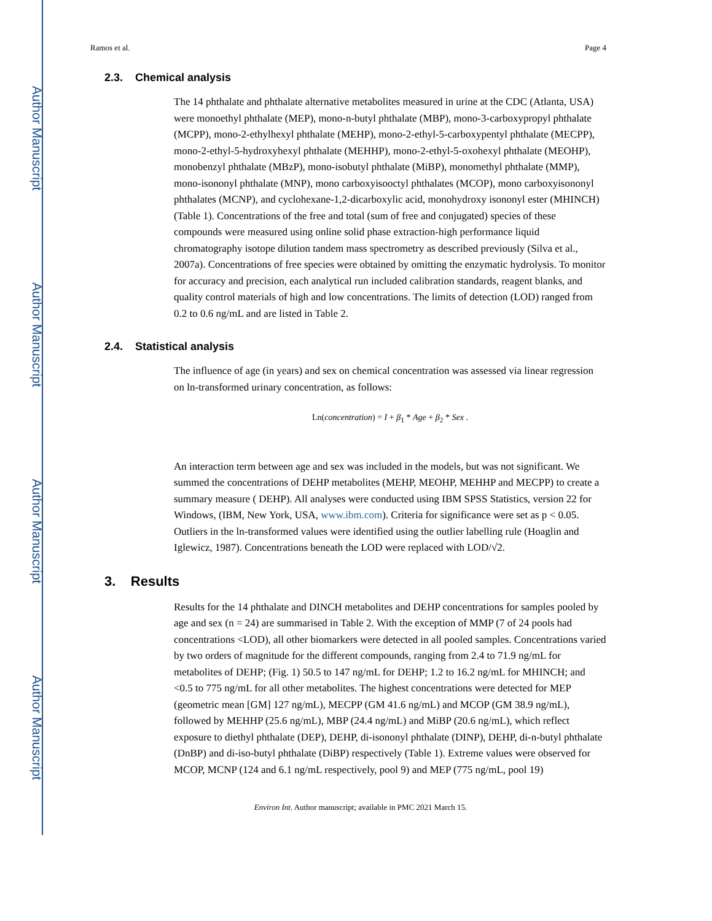Author Manuscript
Author Manuscript
Author Manuscript
Author Manuscript
Ramos et al. Page 4
2.3. Chemical analysis
The 14 phthalate and phthalate alternative metabolites measured in urine at the CDC (Atlanta, USA) were monoethyl phthalate (MEP), mono-n-butyl phthalate (MBP), mono-3-carboxypropyl phthalate (MCPP), mono-2-ethylhexyl phthalate (MEHP), mono-2-ethyl-5-carboxypentyl phthalate (MECPP), mono-2-ethyl-5-hydroxyhexyl phthalate (MEHHP), mono-2-ethyl-5-oxohexyl phthalate (MEOHP), monobenzyl phthalate (MBzP), mono-isobutyl phthalate (MiBP), monomethyl phthalate (MMP), mono-isononyl phthalate (MNP), mono carboxyisooctyl phthalates (MCOP), mono carboxyisononyl phthalates (MCNP), and cyclohexane-1,2-dicarboxylic acid, monohydroxy isononyl ester (MHINCH) (Table 1). Concentrations of the free and total (sum of free and conjugated) species of these compounds were measured using online solid phase extraction-high performance liquid chromatography isotope dilution tandem mass spectrometry as described previously (Silva et al., 2007a). Concentrations of free species were obtained by omitting the enzymatic hydrolysis. To monitor for accuracy and precision, each analytical run included calibration standards, reagent blanks, and quality control materials of high and low concentrations. The limits of detection (LOD) ranged from 0.2 to 0.6 ng/mL and are listed in Table 2.
2.4. Statistical analysis
The influence of age (in years) and sex on chemical concentration was assessed via linear regression on ln-transformed urinary concentration, as follows:
Ln(concentration) = I + β<sub>1</sub> * Age + β<sub>2</sub> * Sex .
An interaction term between age and sex was included in the models, but was not significant. We summed the concentrations of DEHP metabolites (MEHP, MEOHP, MEHHP and MECPP) to create a summary measure ( DEHP). All analyses were conducted using IBM SPSS Statistics, version 22 for Windows, (IBM, New York, USA, www.ibm.com). Criteria for significance were set as p < 0.05. Outliers in the ln-transformed values were identified using the outlier labelling rule (Hoaglin and Iglewicz, 1987). Concentrations beneath the LOD were replaced with LOD/√2.
3. Results
Results for the 14 phthalate and DINCH metabolites and DEHP concentrations for samples pooled by age and sex (n = 24) are summarised in Table 2. With the exception of MMP (7 of 24 pools had concentrations <LOD), all other biomarkers were detected in all pooled samples. Concentrations varied by two orders of magnitude for the different compounds, ranging from 2.4 to 71.9 ng/mL for metabolites of DEHP; (Fig. 1) 50.5 to 147 ng/mL for DEHP; 1.2 to 16.2 ng/mL for MHINCH; and <0.5 to 775 ng/mL for all other metabolites. The highest concentrations were detected for MEP (geometric mean [GM] 127 ng/mL), MECPP (GM 41.6 ng/mL) and MCOP (GM 38.9 ng/mL), followed by MEHHP (25.6 ng/mL), MBP (24.4 ng/mL) and MiBP (20.6 ng/mL), which reflect exposure to diethyl phthalate (DEP), DEHP, di-isononyl phthalate (DINP), DEHP, di-n-butyl phthalate (DnBP) and di-iso-butyl phthalate (DiBP) respectively (Table 1). Extreme values were observed for MCOP, MCNP (124 and 6.1 ng/mL respectively, pool 9) and MEP (775 ng/mL, pool 19)
Environ Int. Author manuscript; available in PMC 2021 March 15.